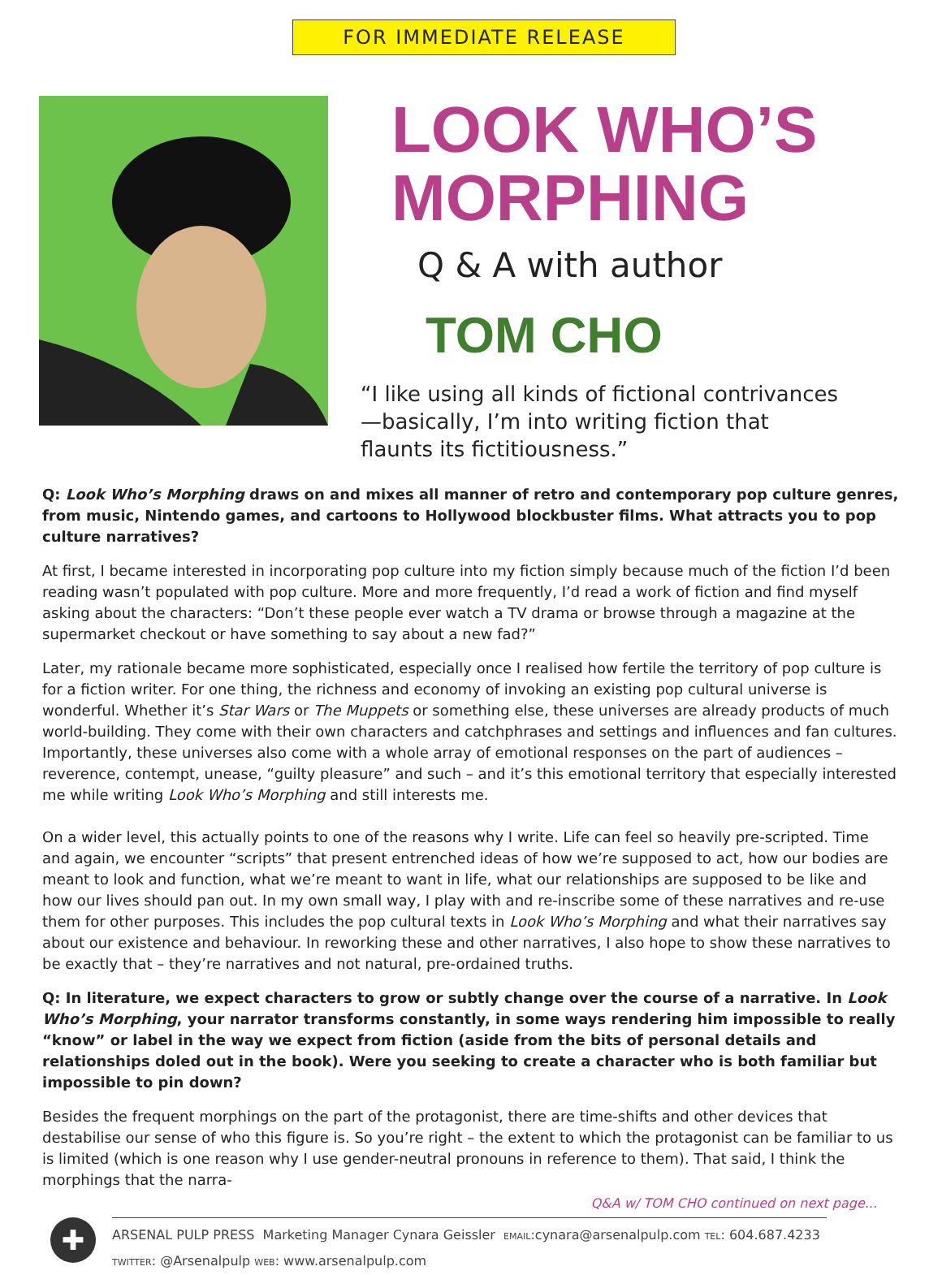FOR IMMEDIATE RELEASE
LOOK WHO’S
MORPHING
Q & A with author
TOM CHO
“I like using all kinds of fictional contrivances—basically, I’m into writing fiction that flaunts its fictitiousness.”
Q: Look Who’s Morphing draws on and mixes all manner of retro and contemporary pop culture genres, from music, Nintendo games, and cartoons to Hollywood blockbuster films. What attracts you to pop culture narratives?
At first, I became interested in incorporating pop culture into my fiction simply because much of the fiction I’d been reading wasn’t populated with pop culture. More and more frequently, I’d read a work of fiction and find myself asking about the characters: “Don’t these people ever watch a TV drama or browse through a magazine at the supermarket checkout or have something to say about a new fad?”
Later, my rationale became more sophisticated, especially once I realised how fertile the territory of pop culture is for a fiction writer. For one thing, the richness and economy of invoking an existing pop cultural universe is wonderful. Whether it’s Star Wars or The Muppets or something else, these universes are already products of much world-building. They come with their own characters and catchphrases and settings and influences and fan cultures. Importantly, these universes also come with a whole array of emotional responses on the part of audiences – reverence, contempt, unease, “guilty pleasure” and such – and it’s this emotional territory that especially interested me while writing Look Who’s Morphing and still interests me.
On a wider level, this actually points to one of the reasons why I write. Life can feel so heavily pre-scripted. Time and again, we encounter “scripts” that present entrenched ideas of how we’re supposed to act, how our bodies are meant to look and function, what we’re meant to want in life, what our relationships are supposed to be like and how our lives should pan out. In my own small way, I play with and re-inscribe some of these narratives and re-use them for other purposes. This includes the pop cultural texts in Look Who’s Morphing and what their narratives say about our existence and behaviour. In reworking these and other narratives, I also hope to show these narratives to be exactly that – they’re narratives and not natural, pre-ordained truths.
Q: In literature, we expect characters to grow or subtly change over the course of a narrative. In Look Who’s Morphing, your narrator transforms constantly, in some ways rendering him impossible to really “know” or label in the way we expect from fiction (aside from the bits of personal details and relationships doled out in the book). Were you seeking to create a character who is both familiar but impossible to pin down?
Besides the frequent morphings on the part of the protagonist, there are time-shifts and other devices that destabilise our sense of who this figure is. So you’re right – the extent to which the protagonist can be familiar to us is limited (which is one reason why I use gender-neutral pronouns in reference to them). That said, I think the morphings that the narra-
Q&A w/ TOM CHO continued on next page...
✚
ARSENAL PULP PRESS Marketing Manager Cynara Geissler EMAIL:cynara@arsenalpulp.com TEL: 604.687.4233
TWITTER: @Arsenalpulp WEB: www.arsenalpulp.com